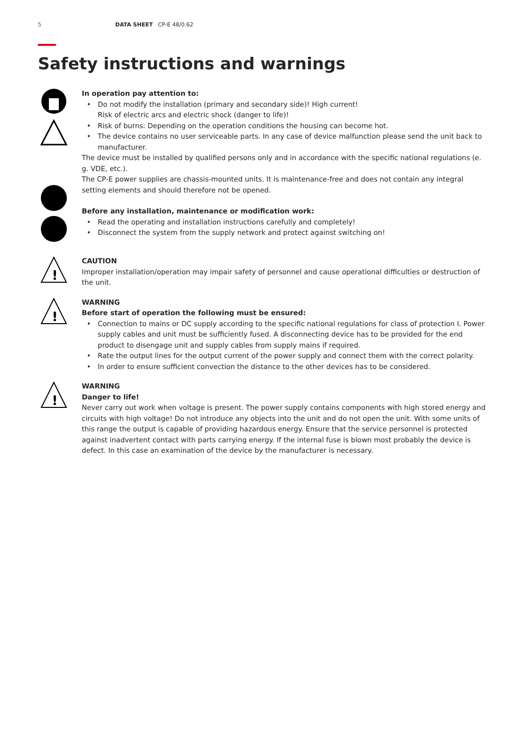5 DATA SHEET CP-E 48/0.62
Safety instructions and warnings
In operation pay attention to:
Do not modify the installation (primary and secondary side)! High current!
Risk of electric arcs and electric shock (danger to life)!
Risk of burns: Depending on the operation conditions the housing can become hot.
The device contains no user serviceable parts. In any case of device malfunction please send the unit back to manufacturer.
The device must be installed by qualified persons only and in accordance with the specific national regulations (e. g. VDE, etc.).
The CP-E power supplies are chassis-mounted units. It is maintenance-free and does not contain any integral setting elements and should therefore not be opened.
Before any installation, maintenance or modification work:
Read the operating and installation instructions carefully and completely!
Disconnect the system from the supply network and protect against switching on!
!
CAUTION
Improper installation/operation may impair safety of personnel and cause operational difficulties or destruction of the unit.
!
WARNING
Before start of operation the following must be ensured:
Connection to mains or DC supply according to the specific national regulations for class of protection I. Power supply cables and unit must be sufficiently fused. A disconnecting device has to be provided for the end product to disengage unit and supply cables from supply mains if required.
Rate the output lines for the output current of the power supply and connect them with the correct polarity.
In order to ensure sufficient convection the distance to the other devices has to be considered.
!
WARNING
Danger to life!
Never carry out work when voltage is present. The power supply contains components with high stored energy and circuits with high voltage! Do not introduce any objects into the unit and do not open the unit. With some units of this range the output is capable of providing hazardous energy. Ensure that the service personnel is protected against inadvertent contact with parts carrying energy. If the internal fuse is blown most probably the device is defect. In this case an examination of the device by the manufacturer is necessary.